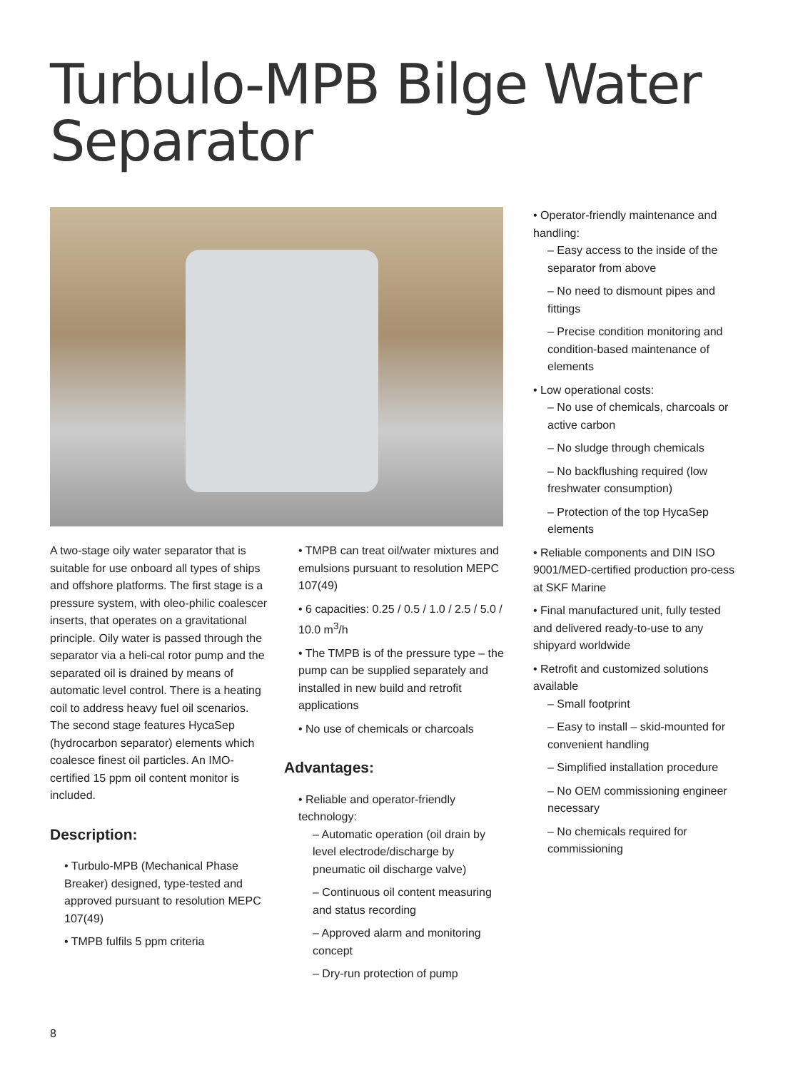Turbulo-MPB Bilge Water Separator
A two-stage oily water separator that is suitable for use onboard all types of ships and offshore platforms. The first stage is a pressure system, with oleo-philic coalescer inserts, that operates on a gravitational principle. Oily water is passed through the separator via a heli-cal rotor pump and the separated oil is drained by means of automatic level control. There is a heating coil to address heavy fuel oil scenarios. The second stage features HycaSep (hydrocarbon separator) elements which coalesce finest oil particles. An IMO-certified 15 ppm oil content monitor is included.
Description:
• Turbulo-MPB (Mechanical Phase Breaker) designed, type-tested and approved pursuant to resolution MEPC 107(49)
• TMPB fulfils 5 ppm criteria
• TMPB can treat oil/water mixtures and emulsions pursuant to resolution MEPC 107(49)
• 6 capacities: 0.25 / 0.5 / 1.0 / 2.5 / 5.0 / 10.0 m<sup>3</sup>/h
• The TMPB is of the pressure type – the pump can be supplied separately and installed in new build and retrofit applications
• No use of chemicals or charcoals
Advantages:
• Reliable and operator-friendly technology:
– Automatic operation (oil drain by level electrode/discharge by pneumatic oil discharge valve)
– Continuous oil content measuring and status recording
– Approved alarm and monitoring concept
– Dry-run protection of pump
• Operator-friendly maintenance and handling:
– Easy access to the inside of the separator from above
– No need to dismount pipes and fittings
– Precise condition monitoring and condition-based maintenance of elements
• Low operational costs:
– No use of chemicals, charcoals or active carbon
– No sludge through chemicals
– No backflushing required (low freshwater consumption)
– Protection of the top HycaSep elements
• Reliable components and DIN ISO 9001/MED-certified production pro-cess at SKF Marine
• Final manufactured unit, fully tested and delivered ready-to-use to any shipyard worldwide
• Retrofit and customized solutions available
– Small footprint
– Easy to install – skid-mounted for convenient handling
– Simplified installation procedure
– No OEM commissioning engineer necessary
– No chemicals required for commissioning
8